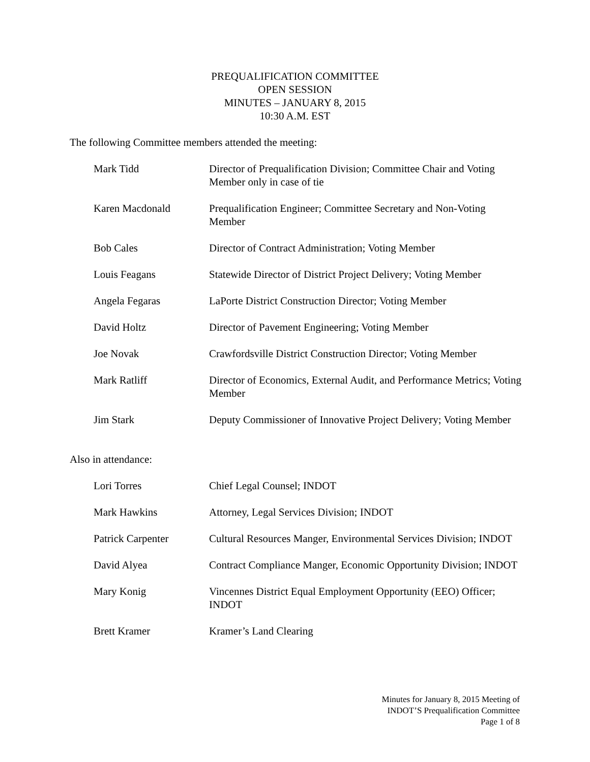PREQUALIFICATION COMMITTEE
OPEN SESSION
MINUTES – JANUARY 8, 2015
10:30 A.M. EST
The following Committee members attended the meeting:
| Mark Tidd | Director of Prequalification Division; Committee Chair and Voting Member only in case of tie |
| Karen Macdonald | Prequalification Engineer; Committee Secretary and Non-Voting Member |
| Bob Cales | Director of Contract Administration; Voting Member |
| Louis Feagans | Statewide Director of District Project Delivery; Voting Member |
| Angela Fegaras | LaPorte District Construction Director; Voting Member |
| David Holtz | Director of Pavement Engineering; Voting Member |
| Joe Novak | Crawfordsville District Construction Director; Voting Member |
| Mark Ratliff | Director of Economics, External Audit, and Performance Metrics; Voting Member |
| Jim Stark | Deputy Commissioner of Innovative Project Delivery; Voting Member |
Also in attendance:
| Lori Torres | Chief Legal Counsel; INDOT |
| Mark Hawkins | Attorney, Legal Services Division; INDOT |
| Patrick Carpenter | Cultural Resources Manger, Environmental Services Division; INDOT |
| David Alyea | Contract Compliance Manger, Economic Opportunity Division; INDOT |
| Mary Konig | Vincennes District Equal Employment Opportunity (EEO) Officer; INDOT |
| Brett Kramer | Kramer’s Land Clearing |
Minutes for January 8, 2015 Meeting of
INDOT’S Prequalification Committee
Page 1 of 8